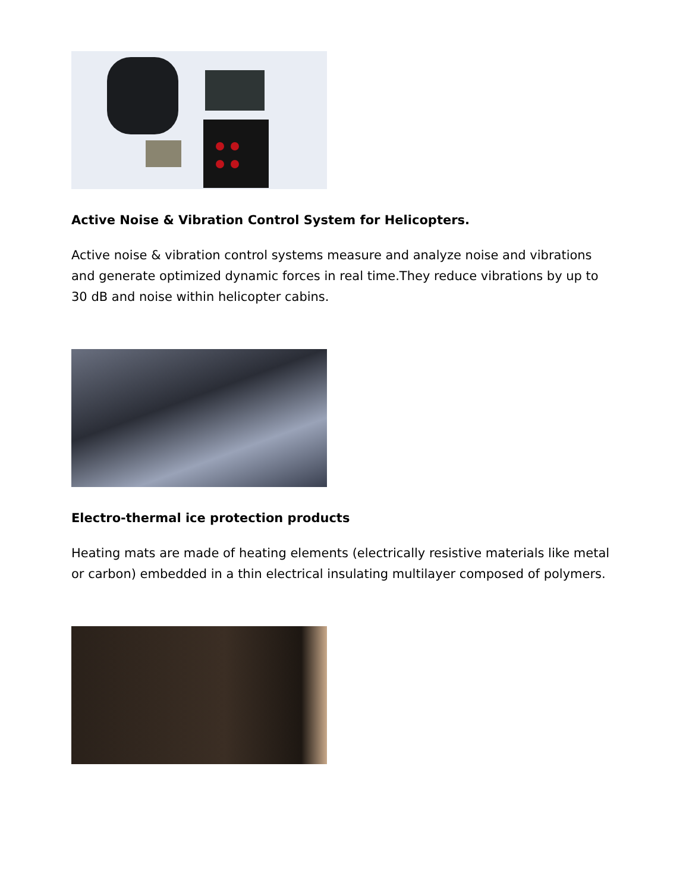Active Noise & Vibration Control System for Helicopters.
Active noise & vibration control systems measure and analyze noise and vibrations and generate optimized dynamic forces in real time.They reduce vibrations by up to 30 dB and noise within helicopter cabins.
Electro-thermal ice protection products
Heating mats are made of heating elements (electrically resistive materials like metal or carbon) embedded in a thin electrical insulating multilayer composed of polymers.